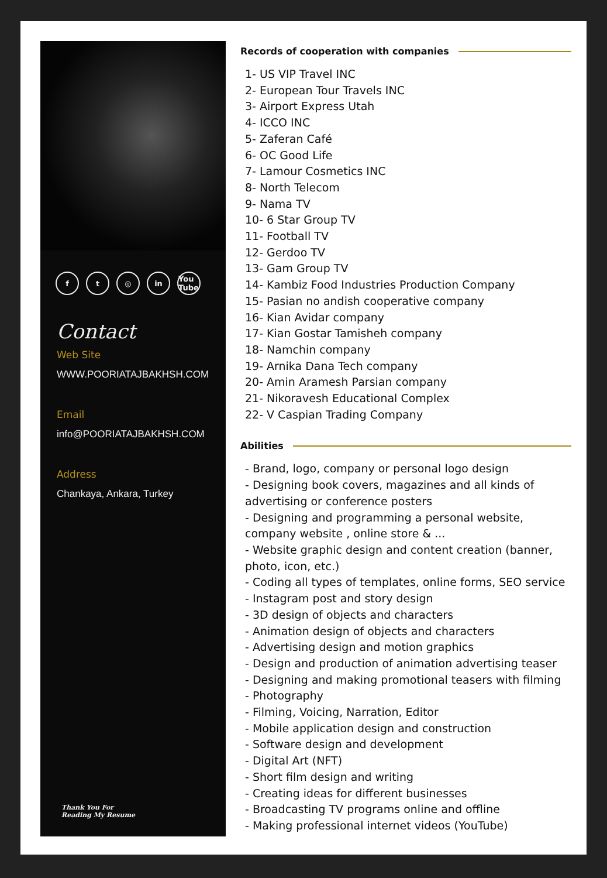ft ◎ in You Tube
Contact
Web Site
WWW.POORIATAJBAKHSH.COM
Email
info@POORIATAJBAKHSH.COM
Address
Chankaya, Ankara, Turkey
Thank You For
Reading My Resume
Records of cooperation with companies
1- US VIP Travel INC
2- European Tour Travels INC
3- Airport Express Utah
4- ICCO INC
5- Zaferan Café
6- OC Good Life
7- Lamour Cosmetics INC
8- North Telecom
9- Nama TV
10- 6 Star Group TV
11- Football TV
12- Gerdoo TV
13- Gam Group TV
14- Kambiz Food Industries Production Company
15- Pasian no andish cooperative company
16- Kian Avidar company
17- Kian Gostar Tamisheh company
18- Namchin company
19- Arnika Dana Tech company
20- Amin Aramesh Parsian company
21- Nikoravesh Educational Complex
22- V Caspian Trading Company
Abilities
- Brand, logo, company or personal logo design
- Designing book covers, magazines and all kinds of advertising or conference posters
- Designing and programming a personal website, company website , online store & ...
- Website graphic design and content creation (banner, photo, icon, etc.)
- Coding all types of templates, online forms, SEO service
- Instagram post and story design
- 3D design of objects and characters
- Animation design of objects and characters
- Advertising design and motion graphics
- Design and production of animation advertising teaser
- Designing and making promotional teasers with filming
- Photography
- Filming, Voicing, Narration, Editor
- Mobile application design and construction
- Software design and development
- Digital Art (NFT)
- Short film design and writing
- Creating ideas for different businesses
- Broadcasting TV programs online and offline
- Making professional internet videos (YouTube)